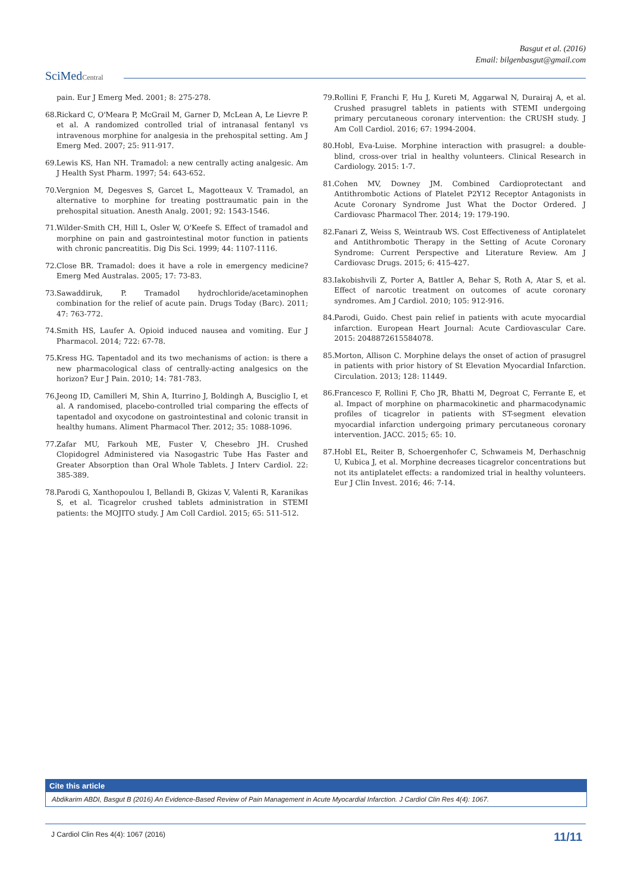Basgut et al. (2016)
Email: bilgenbasgut@gmail.com
SciMedCentral
pain. Eur J Emerg Med. 2001; 8: 275-278.
68. Rickard C, O'Meara P, McGrail M, Garner D, McLean A, Le Lievre P. et al. A randomized controlled trial of intranasal fentanyl vs intravenous morphine for analgesia in the prehospital setting. Am J Emerg Med. 2007; 25: 911-917.
69. Lewis KS, Han NH. Tramadol: a new centrally acting analgesic. Am J Health Syst Pharm. 1997; 54: 643-652.
70. Vergnion M, Degesves S, Garcet L, Magotteaux V. Tramadol, an alternative to morphine for treating posttraumatic pain in the prehospital situation. Anesth Analg. 2001; 92: 1543-1546.
71. Wilder-Smith CH, Hill L, Osler W, O'Keefe S. Effect of tramadol and morphine on pain and gastrointestinal motor function in patients with chronic pancreatitis. Dig Dis Sci. 1999; 44: 1107-1116.
72. Close BR. Tramadol: does it have a role in emergency medicine? Emerg Med Australas. 2005; 17: 73-83.
73. Sawaddiruk, P. Tramadol hydrochloride/acetaminophen combination for the relief of acute pain. Drugs Today (Barc). 2011; 47: 763-772.
74. Smith HS, Laufer A. Opioid induced nausea and vomiting. Eur J Pharmacol. 2014; 722: 67-78.
75. Kress HG. Tapentadol and its two mechanisms of action: is there a new pharmacological class of centrally-acting analgesics on the horizon? Eur J Pain. 2010; 14: 781-783.
76. Jeong ID, Camilleri M, Shin A, Iturrino J, Boldingh A, Busciglio I, et al. A randomised, placebo-controlled trial comparing the effects of tapentadol and oxycodone on gastrointestinal and colonic transit in healthy humans. Aliment Pharmacol Ther. 2012; 35: 1088-1096.
77. Zafar MU, Farkouh ME, Fuster V, Chesebro JH. Crushed Clopidogrel Administered via Nasogastric Tube Has Faster and Greater Absorption than Oral Whole Tablets. J Interv Cardiol. 22: 385-389.
78. Parodi G, Xanthopoulou I, Bellandi B, Gkizas V, Valenti R, Karanikas S, et al. Ticagrelor crushed tablets administration in STEMI patients: the MOJITO study. J Am Coll Cardiol. 2015; 65: 511-512.
79. Rollini F, Franchi F, Hu J, Kureti M, Aggarwal N, Durairaj A, et al. Crushed prasugrel tablets in patients with STEMI undergoing primary percutaneous coronary intervention: the CRUSH study. J Am Coll Cardiol. 2016; 67: 1994-2004.
80. Hobl, Eva-Luise. Morphine interaction with prasugrel: a double-blind, cross-over trial in healthy volunteers. Clinical Research in Cardiology. 2015: 1-7.
81. Cohen MV, Downey JM. Combined Cardioprotectant and Antithrombotic Actions of Platelet P2Y12 Receptor Antagonists in Acute Coronary Syndrome Just What the Doctor Ordered. J Cardiovasc Pharmacol Ther. 2014; 19: 179-190.
82. Fanari Z, Weiss S, Weintraub WS. Cost Effectiveness of Antiplatelet and Antithrombotic Therapy in the Setting of Acute Coronary Syndrome: Current Perspective and Literature Review. Am J Cardiovasc Drugs. 2015; 6: 415-427.
83. Iakobishvili Z, Porter A, Battler A, Behar S, Roth A, Atar S, et al. Effect of narcotic treatment on outcomes of acute coronary syndromes. Am J Cardiol. 2010; 105: 912-916.
84. Parodi, Guido. Chest pain relief in patients with acute myocardial infarction. European Heart Journal: Acute Cardiovascular Care. 2015: 2048872615584078.
85. Morton, Allison C. Morphine delays the onset of action of prasugrel in patients with prior history of St Elevation Myocardial Infarction. Circulation. 2013; 128: 11449.
86. Francesco F, Rollini F, Cho JR, Bhatti M, Degroat C, Ferrante E, et al. Impact of morphine on pharmacokinetic and pharmacodynamic profiles of ticagrelor in patients with ST-segment elevation myocardial infarction undergoing primary percutaneous coronary intervention. JACC. 2015; 65: 10.
87. Hobl EL, Reiter B, Schoergenhofer C, Schwameis M, Derhaschnig U, Kubica J, et al. Morphine decreases ticagrelor concentrations but not its antiplatelet effects: a randomized trial in healthy volunteers. Eur J Clin Invest. 2016; 46: 7-14.
Cite this article
Abdikarim ABDI, Basgut B (2016) An Evidence-Based Review of Pain Management in Acute Myocardial Infarction. J Cardiol Clin Res 4(4): 1067.
J Cardiol Clin Res 4(4): 1067 (2016) 11/11